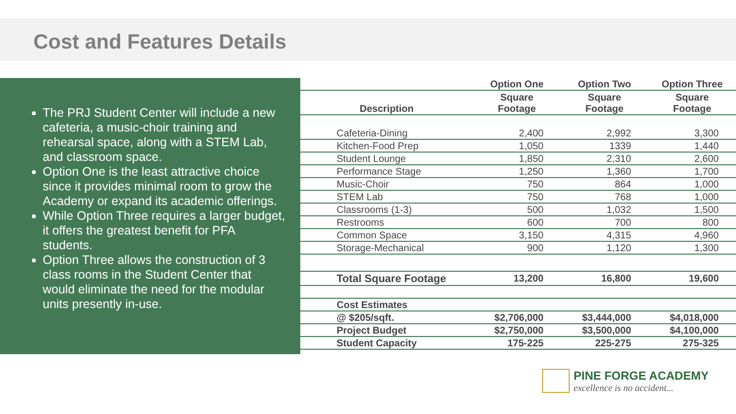Cost and Features Details
The PRJ Student Center will include a new cafeteria, a music-choir training and rehearsal space, along with a STEM Lab, and classroom space.
Option One is the least attractive choice since it provides minimal room to grow the Academy or expand its academic offerings.
While Option Three requires a larger budget, it offers the greatest benefit for PFA students.
Option Three allows the construction of 3 class rooms in the Student Center that would eliminate the need for the modular units presently in-use.
| | Option One | Option Two | Option Three |
| --- | --- | --- | --- |
| Description | Square Footage | Square Footage | Square Footage |
| Cafeteria-Dining | 2,400 | 2,992 | 3,300 |
| Kitchen-Food Prep | 1,050 | 1339 | 1,440 |
| Student Lounge | 1,850 | 2,310 | 2,600 |
| Performance Stage | 1,250 | 1,360 | 1,700 |
| Music-Choir | 750 | 864 | 1,000 |
| STEM Lab | 750 | 768 | 1,000 |
| Classrooms (1-3) | 500 | 1,032 | 1,500 |
| Restrooms | 600 | 700 | 800 |
| Common Space | 3,150 | 4,315 | 4,960 |
| Storage-Mechanical | 900 | 1,120 | 1,300 |
| Total Square Footage | 13,200 | 16,800 | 19,600 |
| Cost Estimates | | | |
| @ $205/sqft. | $2,706,000 | $3,444,000 | $4,018,000 |
| Project Budget | $2,750,000 | $3,500,000 | $4,100,000 |
| Student Capacity | 175-225 | 225-275 | 275-325 |
PINE FORGE ACADEMY
excellence is no accident...